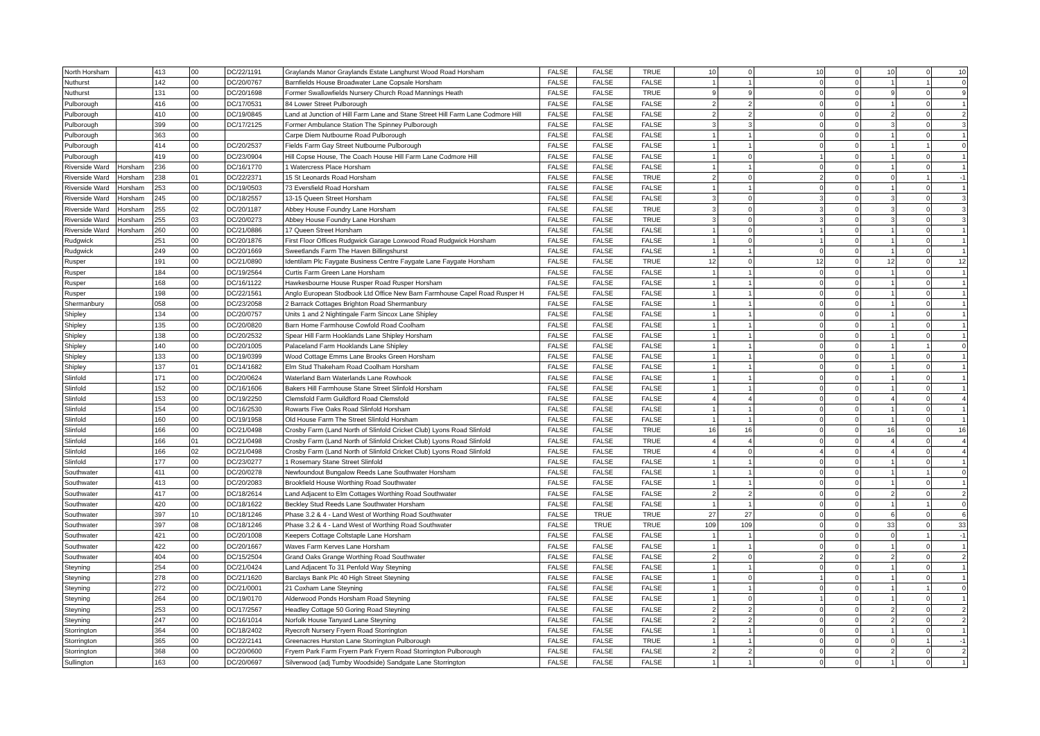| North Horsham | | 413 | 00 | DC/22/1191 | Graylands Manor Graylands Estate Langhurst Wood Road Horsham | FALSE | FALSE | TRUE | 10 | 0 | 10 | 0 | 10 | 0 | 10 |
| Nuthurst | | 142 | 00 | DC/20/0767 | Barnfields House Broadwater Lane Copsale Horsham | FALSE | FALSE | FALSE | 1 | 1 | 0 | 0 | 1 | 1 | 0 |
| Nuthurst | | 131 | 00 | DC/20/1698 | Former Swallowfields Nursery Church Road Mannings Heath | FALSE | FALSE | TRUE | 9 | 9 | 0 | 0 | 9 | 0 | 9 |
| Pulborough | | 416 | 00 | DC/17/0531 | 84 Lower Street Pulborough | FALSE | FALSE | FALSE | 2 | 2 | 0 | 0 | 1 | 0 | 1 |
| Pulborough | | 410 | 00 | DC/19/0845 | Land at Junction of Hill Farm Lane and Stane Street Hill Farm Lane Codmore Hill | FALSE | FALSE | FALSE | 2 | 2 | 0 | 0 | 2 | 0 | 2 |
| Pulborough | | 399 | 00 | DC/17/2125 | Former Ambulance Station The Spinney Pulborough | FALSE | FALSE | FALSE | 3 | 3 | 0 | 0 | 3 | 0 | 3 |
| Pulborough | | 363 | 00 | | Carpe Diem Nutbourne Road Pulborough | FALSE | FALSE | FALSE | 1 | 1 | 0 | 0 | 1 | 0 | 1 |
| Pulborough | | 414 | 00 | DC/20/2537 | Fields Farm Gay Street Nutbourne Pulborough | FALSE | FALSE | FALSE | 1 | 1 | 0 | 0 | 1 | 1 | 0 |
| Pulborough | | 419 | 00 | DC/23/0904 | Hill Copse House, The Coach House Hill Farm Lane Codmore Hill | FALSE | FALSE | FALSE | 1 | 0 | 1 | 0 | 1 | 0 | 1 |
| Riverside Ward | Horsham | 236 | 00 | DC/16/1770 | 1 Watercress Place Horsham | FALSE | FALSE | FALSE | 1 | 1 | 0 | 0 | 1 | 0 | 1 |
| Riverside Ward | Horsham | 238 | 01 | DC/22/2371 | 15 St Leonards Road Horsham | FALSE | FALSE | TRUE | 2 | 0 | 2 | 0 | 0 | 1 | -1 |
| Riverside Ward | Horsham | 253 | 00 | DC/19/0503 | 73 Eversfield Road Horsham | FALSE | FALSE | FALSE | 1 | 1 | 0 | 0 | 1 | 0 | 1 |
| Riverside Ward | Horsham | 245 | 00 | DC/18/2557 | 13-15 Queen Street Horsham | FALSE | FALSE | FALSE | 3 | 0 | 3 | 0 | 3 | 0 | 3 |
| Riverside Ward | Horsham | 255 | 02 | DC/20/1187 | Abbey House Foundry Lane Horsham | FALSE | FALSE | TRUE | 3 | 0 | 3 | 0 | 3 | 0 | 3 |
| Riverside Ward | Horsham | 255 | 03 | DC/20/0273 | Abbey House Foundry Lane Horsham | FALSE | FALSE | TRUE | 3 | 0 | 3 | 0 | 3 | 0 | 3 |
| Riverside Ward | Horsham | 260 | 00 | DC/21/0886 | 17 Queen Street Horsham | FALSE | FALSE | FALSE | 1 | 0 | 1 | 0 | 1 | 0 | 1 |
| Rudgwick | | 251 | 00 | DC/20/1876 | First Floor Offices Rudgwick Garage Loxwood Road Rudgwick Horsham | FALSE | FALSE | FALSE | 1 | 0 | 1 | 0 | 1 | 0 | 1 |
| Rudgwick | | 249 | 00 | DC/20/1669 | Sweetlands Farm The Haven Billingshurst | FALSE | FALSE | FALSE | 1 | 1 | 0 | 0 | 1 | 0 | 1 |
| Rusper | | 191 | 00 | DC/21/0890 | Identilam Plc Faygate Business Centre Faygate Lane Faygate Horsham | FALSE | FALSE | TRUE | 12 | 0 | 12 | 0 | 12 | 0 | 12 |
| Rusper | | 184 | 00 | DC/19/2564 | Curtis Farm Green Lane Horsham | FALSE | FALSE | FALSE | 1 | 1 | 0 | 0 | 1 | 0 | 1 |
| Rusper | | 168 | 00 | DC/16/1122 | Hawkesbourne House Rusper Road Rusper Horsham | FALSE | FALSE | FALSE | 1 | 1 | 0 | 0 | 1 | 0 | 1 |
| Rusper | | 198 | 00 | DC/22/1561 | Anglo European Stodbook Ltd Office New Barn Farmhouse Capel Road Rusper H | FALSE | FALSE | FALSE | 1 | 1 | 0 | 0 | 1 | 0 | 1 |
| Shermanbury | | 058 | 00 | DC/23/2058 | 2 Barrack Cottages Brighton Road Shermanbury | FALSE | FALSE | FALSE | 1 | 1 | 0 | 0 | 1 | 0 | 1 |
| Shipley | | 134 | 00 | DC/20/0757 | Units 1 and 2 Nightingale Farm Sincox Lane Shipley | FALSE | FALSE | FALSE | 1 | 1 | 0 | 0 | 1 | 0 | 1 |
| Shipley | | 135 | 00 | DC/20/0820 | Barn Home Farmhouse Cowfold Road Coolham | FALSE | FALSE | FALSE | 1 | 1 | 0 | 0 | 1 | 0 | 1 |
| Shipley | | 138 | 00 | DC/20/2532 | Spear Hill Farm Hooklands Lane Shipley Horsham | FALSE | FALSE | FALSE | 1 | 1 | 0 | 0 | 1 | 0 | 1 |
| Shipley | | 140 | 00 | DC/20/1005 | Palaceland Farm Hooklands Lane Shipley | FALSE | FALSE | FALSE | 1 | 1 | 0 | 0 | 1 | 1 | 0 |
| Shipley | | 133 | 00 | DC/19/0399 | Wood Cottage Emms Lane Brooks Green Horsham | FALSE | FALSE | FALSE | 1 | 1 | 0 | 0 | 1 | 0 | 1 |
| Shipley | | 137 | 01 | DC/14/1682 | Elm Stud Thakeham Road Coolham Horsham | FALSE | FALSE | FALSE | 1 | 1 | 0 | 0 | 1 | 0 | 1 |
| Slinfold | | 171 | 00 | DC/20/0624 | Waterland Barn Waterlands Lane Rowhook | FALSE | FALSE | FALSE | 1 | 1 | 0 | 0 | 1 | 0 | 1 |
| Slinfold | | 152 | 00 | DC/16/1606 | Bakers Hill Farmhouse Stane Street Slinfold Horsham | FALSE | FALSE | FALSE | 1 | 1 | 0 | 0 | 1 | 0 | 1 |
| Slinfold | | 153 | 00 | DC/19/2250 | Clemsfold Farm Guildford Road Clemsfold | FALSE | FALSE | FALSE | 4 | 4 | 0 | 0 | 4 | 0 | 4 |
| Slinfold | | 154 | 00 | DC/16/2530 | Rowarts Five Oaks Road Slinfold Horsham | FALSE | FALSE | FALSE | 1 | 1 | 0 | 0 | 1 | 0 | 1 |
| Slinfold | | 160 | 00 | DC/19/1958 | Old House Farm The Street Slinfold Horsham | FALSE | FALSE | FALSE | 1 | 1 | 0 | 0 | 1 | 0 | 1 |
| Slinfold | | 166 | 00 | DC/21/0498 | Crosby Farm (Land North of Slinfold Cricket Club) Lyons Road Slinfold | FALSE | FALSE | TRUE | 16 | 16 | 0 | 0 | 16 | 0 | 16 |
| Slinfold | | 166 | 01 | DC/21/0498 | Crosby Farm (Land North of Slinfold Cricket Club) Lyons Road Slinfold | FALSE | FALSE | TRUE | 4 | 4 | 0 | 0 | 4 | 0 | 4 |
| Slinfold | | 166 | 02 | DC/21/0498 | Crosby Farm (Land North of Slinfold Cricket Club) Lyons Road Slinfold | FALSE | FALSE | TRUE | 4 | 0 | 4 | 0 | 4 | 0 | 4 |
| Slinfold | | 177 | 00 | DC/23/0277 | 1 Rosemary Stane Street Slinfold | FALSE | FALSE | FALSE | 1 | 1 | 0 | 0 | 1 | 0 | 1 |
| Southwater | | 411 | 00 | DC/20/0278 | Newfoundout Bungalow Reeds Lane Southwater Horsham | FALSE | FALSE | FALSE | 1 | 1 | 0 | 0 | 1 | 1 | 0 |
| Southwater | | 413 | 00 | DC/20/2083 | Brookfield House Worthing Road Southwater | FALSE | FALSE | FALSE | 1 | 1 | 0 | 0 | 1 | 0 | 1 |
| Southwater | | 417 | 00 | DC/18/2614 | Land Adjacent to Elm Cottages Worthing Road Southwater | FALSE | FALSE | FALSE | 2 | 2 | 0 | 0 | 2 | 0 | 2 |
| Southwater | | 420 | 00 | DC/18/1622 | Beckley Stud Reeds Lane Southwater Horsham | FALSE | FALSE | FALSE | 1 | 1 | 0 | 0 | 1 | 1 | 0 |
| Southwater | | 397 | 10 | DC/18/1246 | Phase 3.2 & 4 - Land West of Worthing Road Southwater | FALSE | TRUE | TRUE | 27 | 27 | 0 | 0 | 6 | 0 | 6 |
| Southwater | | 397 | 08 | DC/18/1246 | Phase 3.2 & 4 - Land West of Worthing Road Southwater | FALSE | TRUE | TRUE | 109 | 109 | 0 | 0 | 33 | 0 | 33 |
| Southwater | | 421 | 00 | DC/20/1008 | Keepers Cottage Coltstaple Lane Horsham | FALSE | FALSE | FALSE | 1 | 1 | 0 | 0 | 0 | 1 | -1 |
| Southwater | | 422 | 00 | DC/20/1667 | Waves Farm Kerves Lane Horsham | FALSE | FALSE | FALSE | 1 | 1 | 0 | 0 | 1 | 0 | 1 |
| Southwater | | 404 | 00 | DC/15/2504 | Grand Oaks Grange Worthing Road Southwater | FALSE | FALSE | FALSE | 2 | 0 | 2 | 0 | 2 | 0 | 2 |
| Steyning | | 254 | 00 | DC/21/0424 | Land Adjacent To 31 Penfold Way Steyning | FALSE | FALSE | FALSE | 1 | 1 | 0 | 0 | 1 | 0 | 1 |
| Steyning | | 278 | 00 | DC/21/1620 | Barclays Bank Plc 40 High Street Steyning | FALSE | FALSE | FALSE | 1 | 0 | 1 | 0 | 1 | 0 | 1 |
| Steyning | | 272 | 00 | DC/21/0001 | 21 Coxham Lane Steyning | FALSE | FALSE | FALSE | 1 | 1 | 0 | 0 | 1 | 1 | 0 |
| Steyning | | 264 | 00 | DC/19/0170 | Alderwood Ponds Horsham Road Steyning | FALSE | FALSE | FALSE | 1 | 0 | 1 | 0 | 1 | 0 | 1 |
| Steyning | | 253 | 00 | DC/17/2567 | Headley Cottage 50 Goring Road Steyning | FALSE | FALSE | FALSE | 2 | 2 | 0 | 0 | 2 | 0 | 2 |
| Steyning | | 247 | 00 | DC/16/1014 | Norfolk House Tanyard Lane Steyning | FALSE | FALSE | FALSE | 2 | 2 | 0 | 0 | 2 | 0 | 2 |
| Storrington | | 364 | 00 | DC/18/2402 | Ryecroft Nursery Fryern Road Storrington | FALSE | FALSE | FALSE | 1 | 1 | 0 | 0 | 1 | 0 | 1 |
| Storrington | | 365 | 00 | DC/22/2141 | Greenacres Hurston Lane Storrington Pulborough | FALSE | FALSE | TRUE | 1 | 1 | 0 | 0 | 0 | 1 | -1 |
| Storrington | | 368 | 00 | DC/20/0600 | Fryern Park Farm Fryern Park Fryern Road Storrington Pulborough | FALSE | FALSE | FALSE | 2 | 2 | 0 | 0 | 2 | 0 | 2 |
| Sullington | | 163 | 00 | DC/20/0697 | Silverwood (adj Tumby Woodside) Sandgate Lane Storrington | FALSE | FALSE | FALSE | 1 | 1 | 0 | 0 | 1 | 0 | 1 |